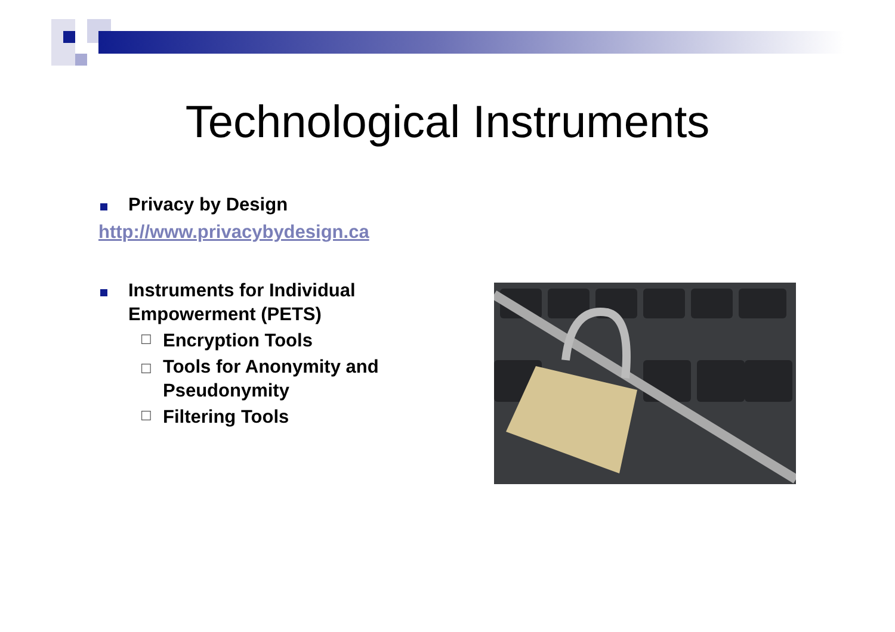Technological Instruments
Privacy by Design
http://www.privacybydesign.ca
Instruments for Individual Empowerment (PETS)
☐ Encryption Tools
☐ Tools for Anonymity and Pseudonymity
☐ Filtering Tools